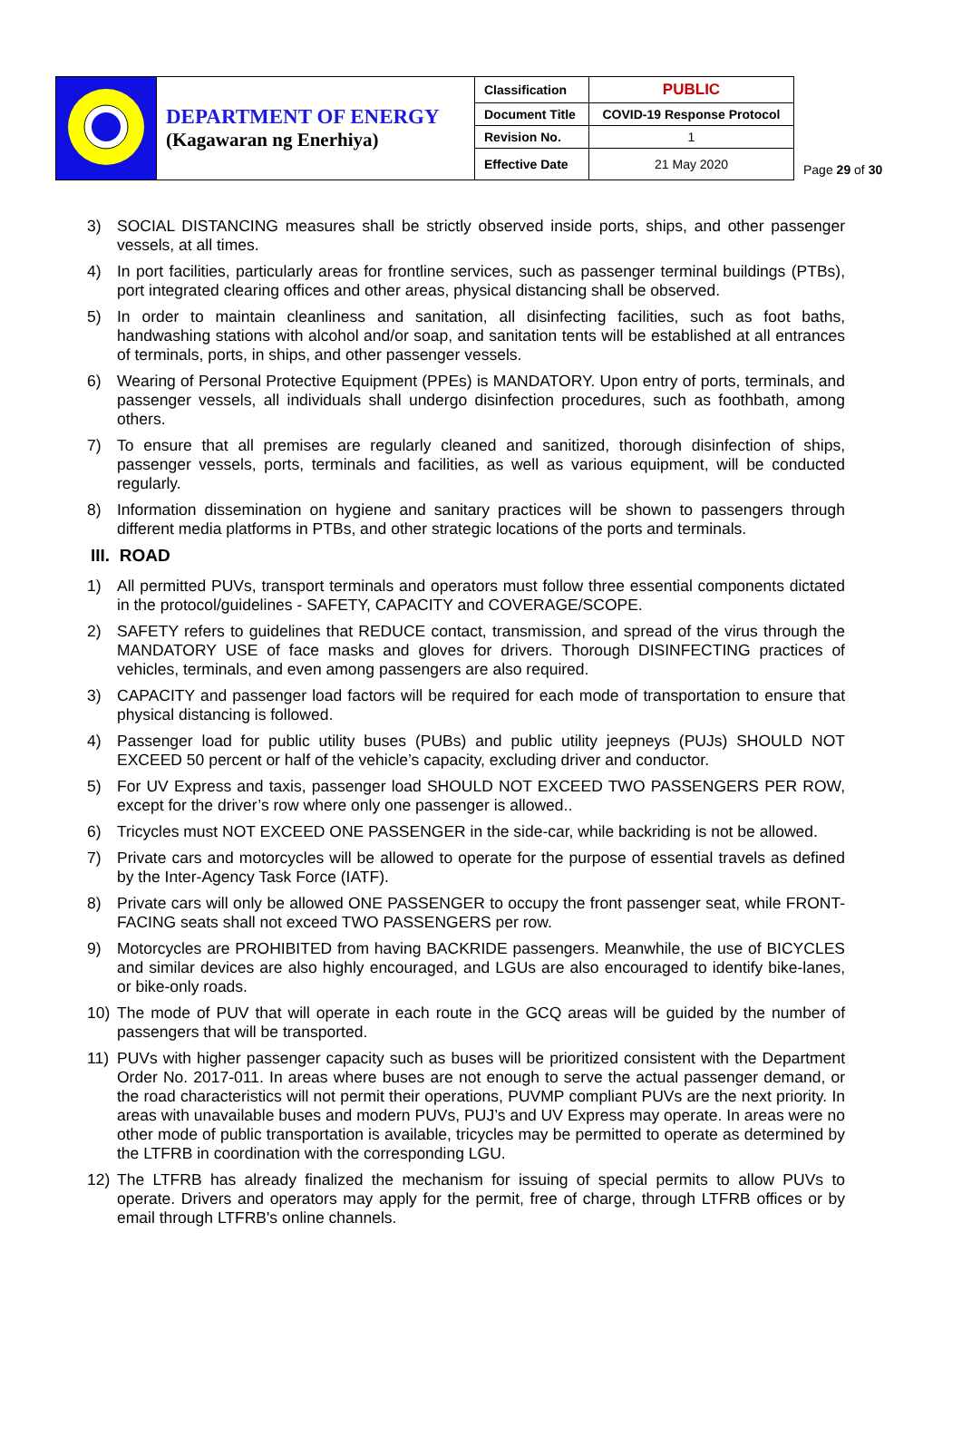| | DEPARTMENT OF ENERGY (Kagawaran ng Enerhiya) | Classification | PUBLIC | Page 29 of 30 |
| | | Document Title | COVID-19 Response Protocol | |
| | | Revision No. | 1 | |
| | | Effective Date | 21 May 2020 | |
3) SOCIAL DISTANCING measures shall be strictly observed inside ports, ships, and other passenger vessels, at all times.
4) In port facilities, particularly areas for frontline services, such as passenger terminal buildings (PTBs), port integrated clearing offices and other areas, physical distancing shall be observed.
5) In order to maintain cleanliness and sanitation, all disinfecting facilities, such as foot baths, handwashing stations with alcohol and/or soap, and sanitation tents will be established at all entrances of terminals, ports, in ships, and other passenger vessels.
6) Wearing of Personal Protective Equipment (PPEs) is MANDATORY. Upon entry of ports, terminals, and passenger vessels, all individuals shall undergo disinfection procedures, such as foothbath, among others.
7) To ensure that all premises are regularly cleaned and sanitized, thorough disinfection of ships, passenger vessels, ports, terminals and facilities, as well as various equipment, will be conducted regularly.
8) Information dissemination on hygiene and sanitary practices will be shown to passengers through different media platforms in PTBs, and other strategic locations of the ports and terminals.
III. ROAD
1) All permitted PUVs, transport terminals and operators must follow three essential components dictated in the protocol/guidelines - SAFETY, CAPACITY and COVERAGE/SCOPE.
2) SAFETY refers to guidelines that REDUCE contact, transmission, and spread of the virus through the MANDATORY USE of face masks and gloves for drivers. Thorough DISINFECTING practices of vehicles, terminals, and even among passengers are also required.
3) CAPACITY and passenger load factors will be required for each mode of transportation to ensure that physical distancing is followed.
4) Passenger load for public utility buses (PUBs) and public utility jeepneys (PUJs) SHOULD NOT EXCEED 50 percent or half of the vehicle’s capacity, excluding driver and conductor.
5) For UV Express and taxis, passenger load SHOULD NOT EXCEED TWO PASSENGERS PER ROW, except for the driver’s row where only one passenger is allowed..
6) Tricycles must NOT EXCEED ONE PASSENGER in the side-car, while backriding is not be allowed.
7) Private cars and motorcycles will be allowed to operate for the purpose of essential travels as defined by the Inter-Agency Task Force (IATF).
8) Private cars will only be allowed ONE PASSENGER to occupy the front passenger seat, while FRONT-FACING seats shall not exceed TWO PASSENGERS per row.
9) Motorcycles are PROHIBITED from having BACKRIDE passengers. Meanwhile, the use of BICYCLES and similar devices are also highly encouraged, and LGUs are also encouraged to identify bike-lanes, or bike-only roads.
10) The mode of PUV that will operate in each route in the GCQ areas will be guided by the number of passengers that will be transported.
11) PUVs with higher passenger capacity such as buses will be prioritized consistent with the Department Order No. 2017-011. In areas where buses are not enough to serve the actual passenger demand, or the road characteristics will not permit their operations, PUVMP compliant PUVs are the next priority. In areas with unavailable buses and modern PUVs, PUJ’s and UV Express may operate. In areas were no other mode of public transportation is available, tricycles may be permitted to operate as determined by the LTFRB in coordination with the corresponding LGU.
12) The LTFRB has already finalized the mechanism for issuing of special permits to allow PUVs to operate. Drivers and operators may apply for the permit, free of charge, through LTFRB offices or by email through LTFRB's online channels.